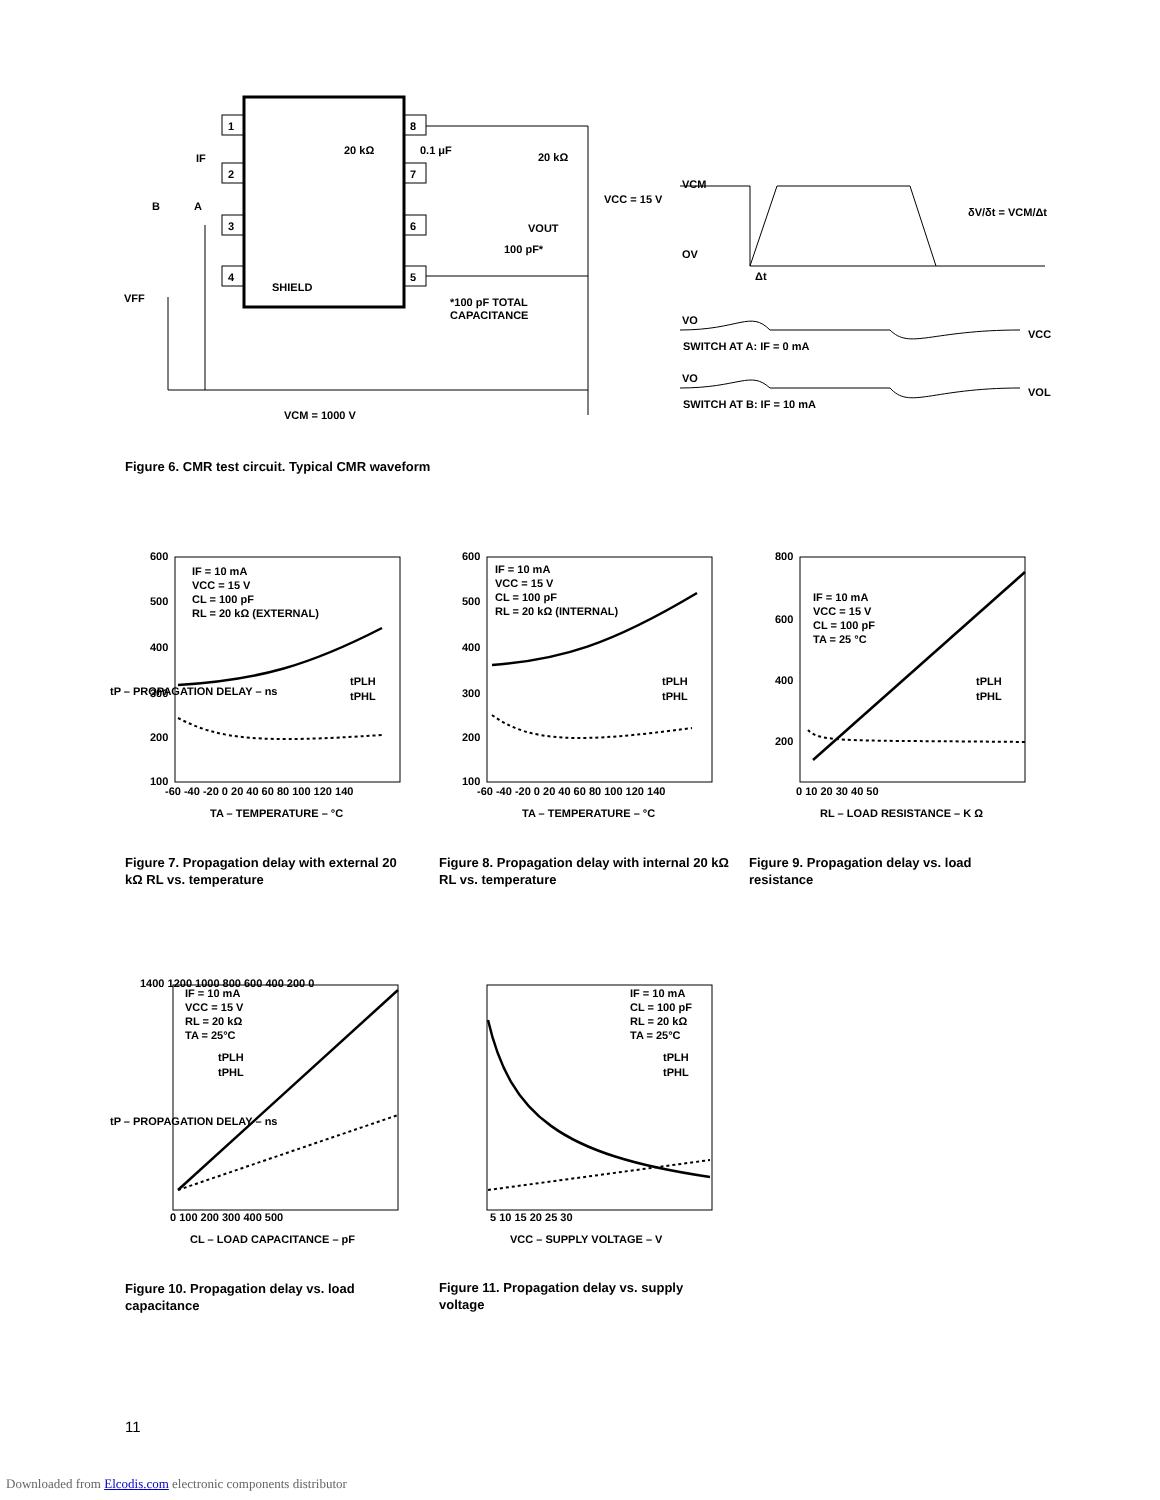1
2
3
4
8
7
6
5
IF
B
A
VFF
20 kΩ
0.1 μF
20 kΩ
VCC = 15 V
VOUT
100 pF*
SHIELD
*100 pF TOTAL
CAPACITANCE
VCM = 1000 V
VCM
OV
Δt
δV/δt = VCM/Δt
VO
VCC
SWITCH AT A: IF = 0 mA
VO
VOL
SWITCH AT B: IF = 10 mA
Figure 6. CMR test circuit. Typical CMR waveform
IF = 10 mA
VCC = 15 V
CL = 100 pF
RL = 20 kΩ (EXTERNAL)
tPLH
tPHL
TA – TEMPERATURE – °C
IF = 10 mA
VCC = 15 V
CL = 100 pF
RL = 20 kΩ (INTERNAL)
tPLH
tPHL
TA – TEMPERATURE – °C
IF = 10 mA
VCC = 15 V
CL = 100 pF
TA = 25 °C
tPLH
tPHL
RL – LOAD RESISTANCE – K Ω
600
500
400
300
200
100
600
500
400
300
200
100
800
600
400
200
-60 -40 -20 0 20 40 60 80 100 120 140
-60 -40 -20 0 20 40 60 80 100 120 140
0 10 20 30 40 50
tP – PROPAGATION DELAY – ns
Figure 7. Propagation delay with external 20 kΩ RL vs. temperature
Figure 8. Propagation delay with internal 20 kΩ RL vs. temperature
Figure 9. Propagation delay vs. load resistance
IF = 10 mA
VCC = 15 V
RL = 20 kΩ
TA = 25°C
tPLH
tPHL
IF = 10 mA
CL = 100 pF
RL = 20 kΩ
TA = 25°C
tPLH
tPHL
1400 1200 1000 800 600 400 200 0
0 100 200 300 400 500
CL – LOAD CAPACITANCE – pF
5 10 15 20 25 30
VCC – SUPPLY VOLTAGE – V
tP – PROPAGATION DELAY – ns
Figure 10. Propagation delay vs. load capacitance
Figure 11. Propagation delay vs. supply voltage
11
Downloaded from Elcodis.com electronic components distributor